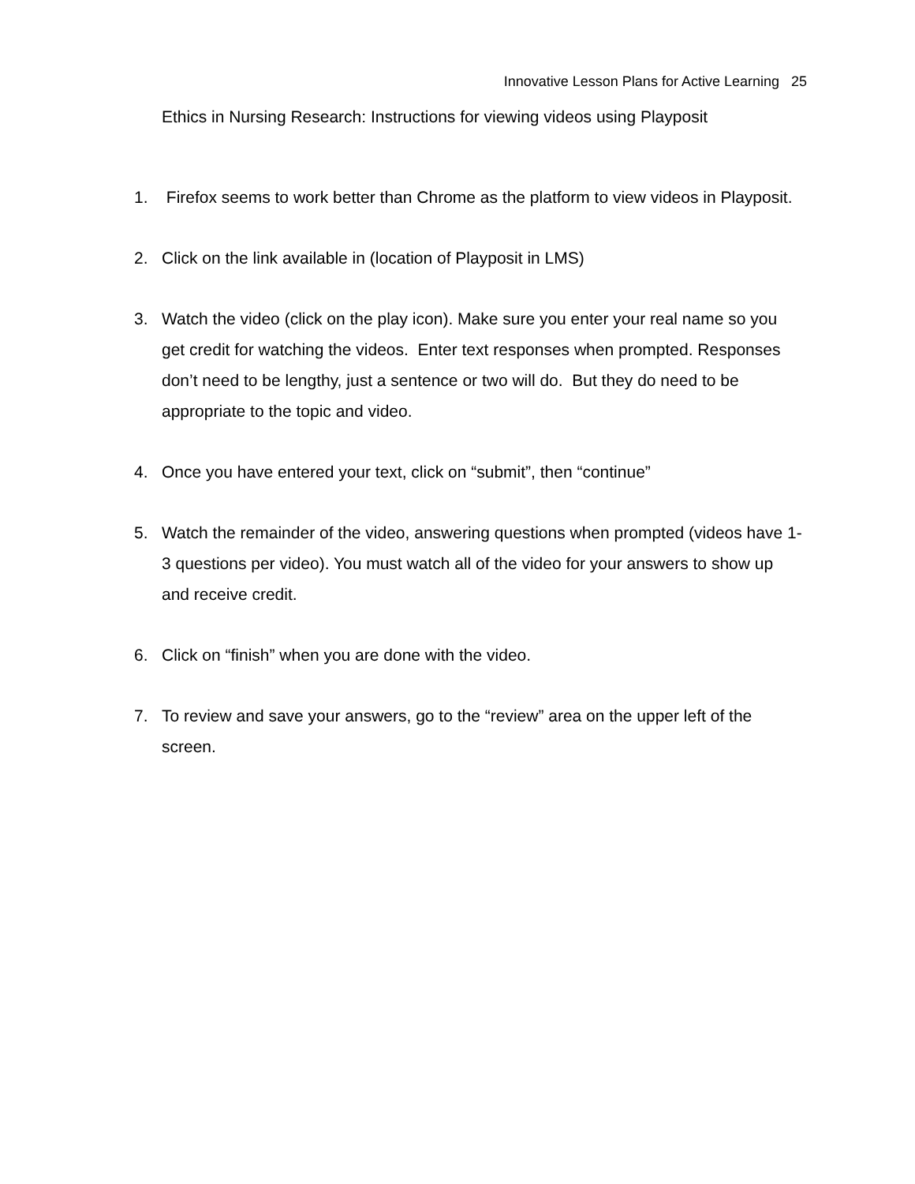Innovative Lesson Plans for Active Learning 25
Ethics in Nursing Research: Instructions for viewing videos using Playposit
1. Firefox seems to work better than Chrome as the platform to view videos in Playposit.
2. Click on the link available in (location of Playposit in LMS)
3. Watch the video (click on the play icon). Make sure you enter your real name so you get credit for watching the videos. Enter text responses when prompted. Responses don’t need to be lengthy, just a sentence or two will do. But they do need to be appropriate to the topic and video.
4. Once you have entered your text, click on “submit”, then “continue”
5. Watch the remainder of the video, answering questions when prompted (videos have 1-3 questions per video). You must watch all of the video for your answers to show up and receive credit.
6. Click on “finish” when you are done with the video.
7. To review and save your answers, go to the “review” area on the upper left of the screen.